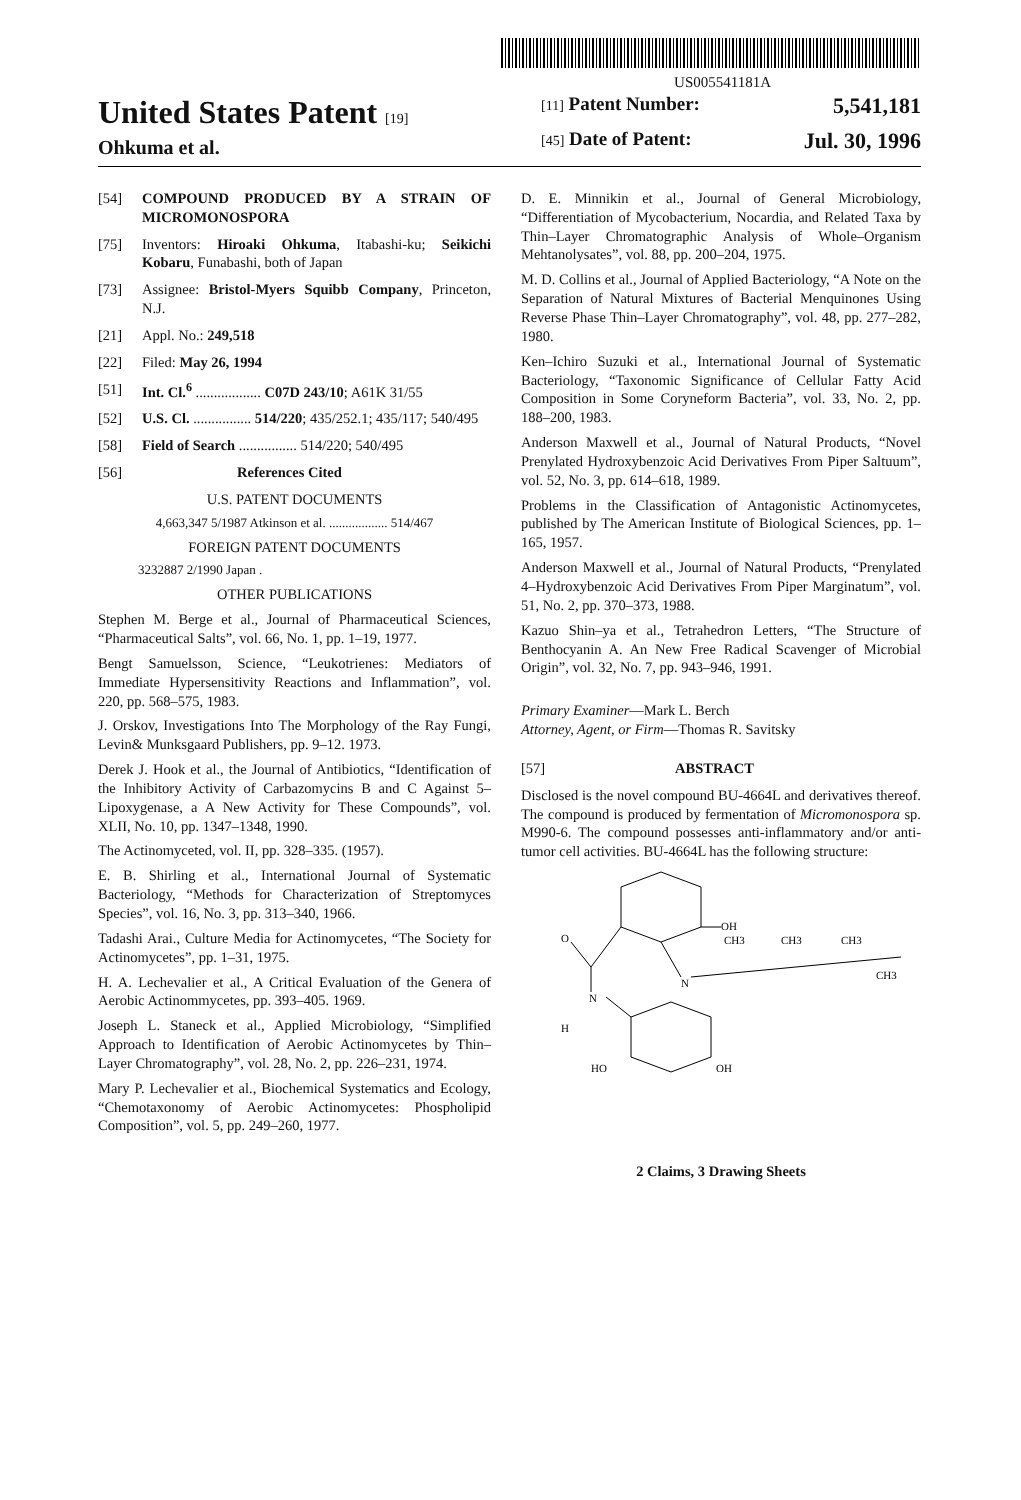US005541181A
United States Patent [19]
Ohkuma et al.
[11] Patent Number: 5,541,181
[45] Date of Patent: Jul. 30, 1996
[54] COMPOUND PRODUCED BY A STRAIN OF MICROMONOSPORA
[75] Inventors: Hiroaki Ohkuma, Itabashi-ku; Seikichi Kobaru, Funabashi, both of Japan
[73] Assignee: Bristol-Myers Squibb Company, Princeton, N.J.
[21] Appl. No.: 249,518
[22] Filed: May 26, 1994
[51] Int. Cl.<sup>6</sup> .................. C07D 243/10; A61K 31/55
[52] U.S. Cl. ................ 514/220; 435/252.1; 435/117; 540/495
[58] Field of Search ................ 514/220; 540/495
[56] References Cited
U.S. PATENT DOCUMENTS
4,663,347 5/1987 Atkinson et al. .................. 514/467
FOREIGN PATENT DOCUMENTS
3232887 2/1990 Japan .
OTHER PUBLICATIONS
Stephen M. Berge et al., Journal of Pharmaceutical Sciences, “Pharmaceutical Salts”, vol. 66, No. 1, pp. 1–19, 1977.
Bengt Samuelsson, Science, “Leukotrienes: Mediators of Immediate Hypersensitivity Reactions and Inflammation”, vol. 220, pp. 568–575, 1983.
J. Orskov, Investigations Into The Morphology of the Ray Fungi, Levin& Munksgaard Publishers, pp. 9–12. 1973.
Derek J. Hook et al., the Journal of Antibiotics, “Identification of the Inhibitory Activity of Carbazomycins B and C Against 5–Lipoxygenase, a A New Activity for These Compounds”, vol. XLII, No. 10, pp. 1347–1348, 1990.
The Actinomyceted, vol. II, pp. 328–335. (1957).
E. B. Shirling et al., International Journal of Systematic Bacteriology, “Methods for Characterization of Streptomyces Species”, vol. 16, No. 3, pp. 313–340, 1966.
Tadashi Arai., Culture Media for Actinomycetes, “The Society for Actinomycetes”, pp. 1–31, 1975.
H. A. Lechevalier et al., A Critical Evaluation of the Genera of Aerobic Actinommycetes, pp. 393–405. 1969.
Joseph L. Staneck et al., Applied Microbiology, “Simplified Approach to Identification of Aerobic Actinomycetes by Thin–Layer Chromatography”, vol. 28, No. 2, pp. 226–231, 1974.
Mary P. Lechevalier et al., Biochemical Systematics and Ecology, “Chemotaxonomy of Aerobic Actinomycetes: Phospholipid Composition”, vol. 5, pp. 249–260, 1977.
D. E. Minnikin et al., Journal of General Microbiology, “Differentiation of Mycobacterium, Nocardia, and Related Taxa by Thin–Layer Chromatographic Analysis of Whole–Organism Mehtanolysates”, vol. 88, pp. 200–204, 1975.
M. D. Collins et al., Journal of Applied Bacteriology, “A Note on the Separation of Natural Mixtures of Bacterial Menquinones Using Reverse Phase Thin–Layer Chromatography”, vol. 48, pp. 277–282, 1980.
Ken–Ichiro Suzuki et al., International Journal of Systematic Bacteriology, “Taxonomic Significance of Cellular Fatty Acid Composition in Some Coryneform Bacteria”, vol. 33, No. 2, pp. 188–200, 1983.
Anderson Maxwell et al., Journal of Natural Products, “Novel Prenylated Hydroxybenzoic Acid Derivatives From Piper Saltuum”, vol. 52, No. 3, pp. 614–618, 1989.
Problems in the Classification of Antagonistic Actinomycetes, published by The American Institute of Biological Sciences, pp. 1–165, 1957.
Anderson Maxwell et al., Journal of Natural Products, “Prenylated 4–Hydroxybenzoic Acid Derivatives From Piper Marginatum”, vol. 51, No. 2, pp. 370–373, 1988.
Kazuo Shin–ya et al., Tetrahedron Letters, “The Structure of Benthocyanin A. An New Free Radical Scavenger of Microbial Origin”, vol. 32, No. 7, pp. 943–946, 1991.
Primary Examiner—Mark L. Berch
Attorney, Agent, or Firm—Thomas R. Savitsky
[57] ABSTRACT
Disclosed is the novel compound BU-4664L and derivatives thereof. The compound is produced by fermentation of Micromonospora sp. M990-6. The compound possesses anti-inflammatory and/or anti-tumor cell activities. BU-4664L has the following structure:
O
N
H
OH
CH3
CH3
CH3
N
CH3
HO
OH
2 Claims, 3 Drawing Sheets